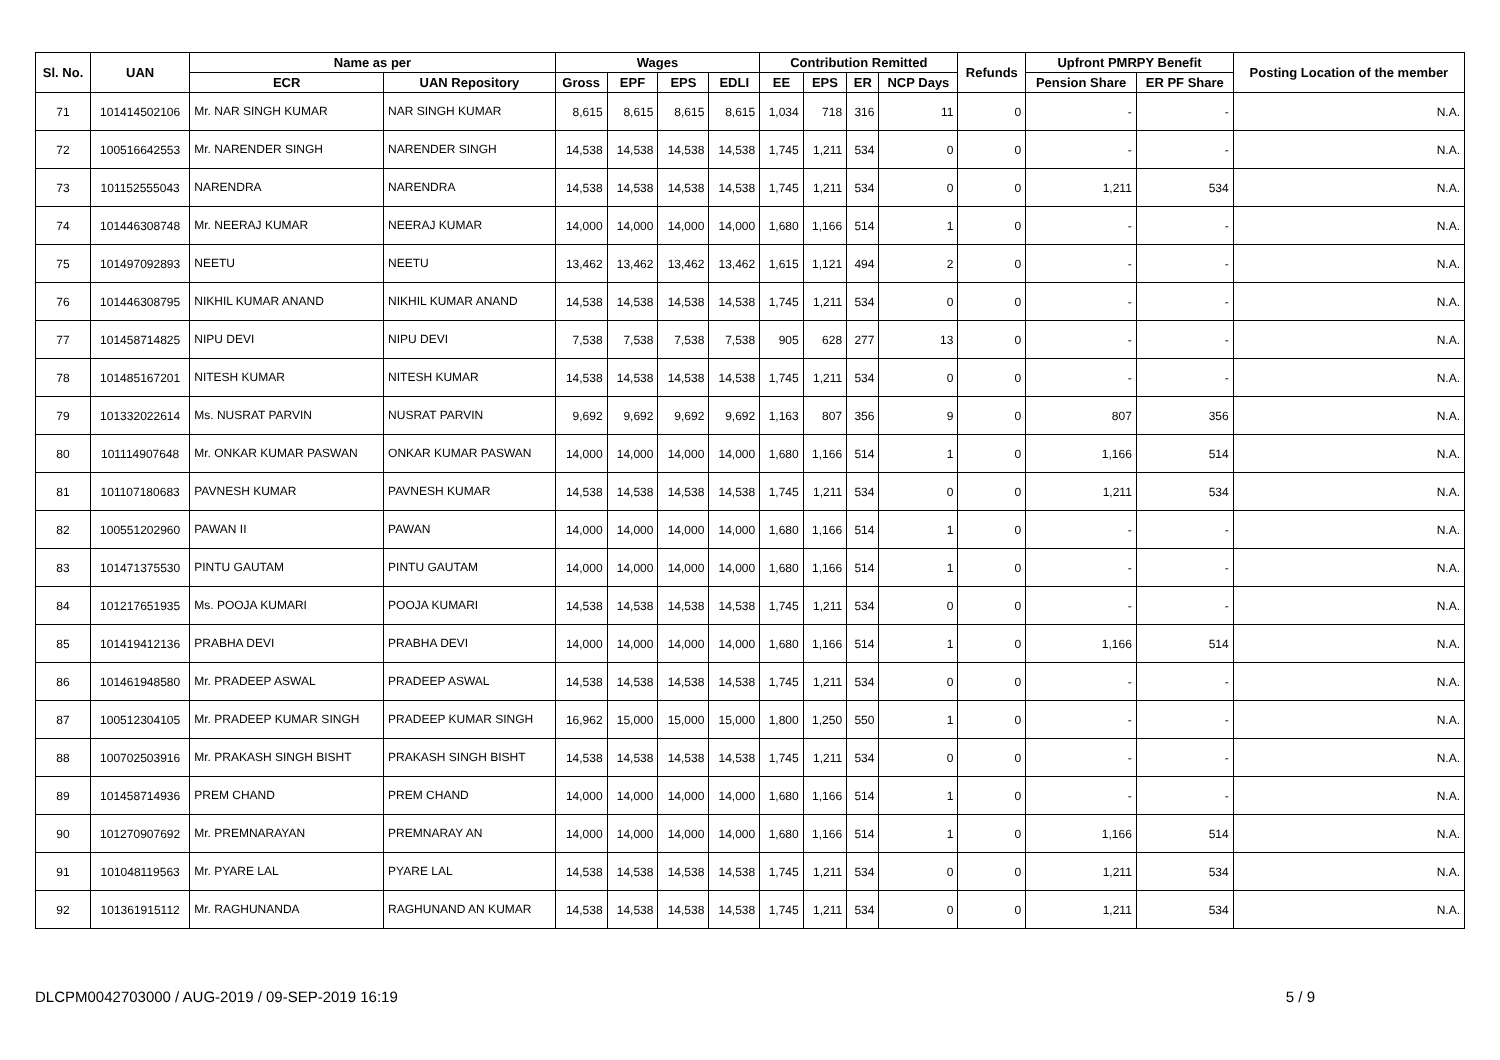| Sl. No. | UAN | Name as per | | Wages | | | | Contribution Remitted | | | | Refunds | Upfront PMRPY Benefit | | Posting Location of the member |
| --- | --- | --- | --- | --- | --- | --- | --- | --- | --- | --- | --- | --- | --- | --- | --- |
| | | ECR | UAN Repository | Gross | EPF | EPS | EDLI | EE | EPS | ER | NCP Days | | Pension Share | ER PF Share | |
| 71 | 101414502106 | Mr. NAR SINGH KUMAR | NAR SINGH KUMAR | 8,615 | 8,615 | 8,615 | 8,615 | 1,034 | 718 | 316 | 11 | 0 | - | - | N.A. |
| 72 | 100516642553 | Mr. NARENDER SINGH | NARENDER SINGH | 14,538 | 14,538 | 14,538 | 14,538 | 1,745 | 1,211 | 534 | 0 | 0 | - | - | N.A. |
| 73 | 101152555043 | NARENDRA | NARENDRA | 14,538 | 14,538 | 14,538 | 14,538 | 1,745 | 1,211 | 534 | 0 | 0 | 1,211 | 534 | N.A. |
| 74 | 101446308748 | Mr. NEERAJ KUMAR | NEERAJ KUMAR | 14,000 | 14,000 | 14,000 | 14,000 | 1,680 | 1,166 | 514 | 1 | 0 | - | - | N.A. |
| 75 | 101497092893 | NEETU | NEETU | 13,462 | 13,462 | 13,462 | 13,462 | 1,615 | 1,121 | 494 | 2 | 0 | - | - | N.A. |
| 76 | 101446308795 | NIKHIL KUMAR ANAND | NIKHIL KUMAR ANAND | 14,538 | 14,538 | 14,538 | 14,538 | 1,745 | 1,211 | 534 | 0 | 0 | - | - | N.A. |
| 77 | 101458714825 | NIPU DEVI | NIPU DEVI | 7,538 | 7,538 | 7,538 | 7,538 | 905 | 628 | 277 | 13 | 0 | - | - | N.A. |
| 78 | 101485167201 | NITESH KUMAR | NITESH KUMAR | 14,538 | 14,538 | 14,538 | 14,538 | 1,745 | 1,211 | 534 | 0 | 0 | - | - | N.A. |
| 79 | 101332022614 | Ms. NUSRAT PARVIN | NUSRAT PARVIN | 9,692 | 9,692 | 9,692 | 9,692 | 1,163 | 807 | 356 | 9 | 0 | 807 | 356 | N.A. |
| 80 | 101114907648 | Mr. ONKAR KUMAR PASWAN | ONKAR KUMAR PASWAN | 14,000 | 14,000 | 14,000 | 14,000 | 1,680 | 1,166 | 514 | 1 | 0 | 1,166 | 514 | N.A. |
| 81 | 101107180683 | PAVNESH KUMAR | PAVNESH KUMAR | 14,538 | 14,538 | 14,538 | 14,538 | 1,745 | 1,211 | 534 | 0 | 0 | 1,211 | 534 | N.A. |
| 82 | 100551202960 | PAWAN II | PAWAN | 14,000 | 14,000 | 14,000 | 14,000 | 1,680 | 1,166 | 514 | 1 | 0 | - | - | N.A. |
| 83 | 101471375530 | PINTU GAUTAM | PINTU GAUTAM | 14,000 | 14,000 | 14,000 | 14,000 | 1,680 | 1,166 | 514 | 1 | 0 | - | - | N.A. |
| 84 | 101217651935 | Ms. POOJA KUMARI | POOJA KUMARI | 14,538 | 14,538 | 14,538 | 14,538 | 1,745 | 1,211 | 534 | 0 | 0 | - | - | N.A. |
| 85 | 101419412136 | PRABHA DEVI | PRABHA DEVI | 14,000 | 14,000 | 14,000 | 14,000 | 1,680 | 1,166 | 514 | 1 | 0 | 1,166 | 514 | N.A. |
| 86 | 101461948580 | Mr. PRADEEP ASWAL | PRADEEP ASWAL | 14,538 | 14,538 | 14,538 | 14,538 | 1,745 | 1,211 | 534 | 0 | 0 | - | - | N.A. |
| 87 | 100512304105 | Mr. PRADEEP KUMAR SINGH | PRADEEP KUMAR SINGH | 16,962 | 15,000 | 15,000 | 15,000 | 1,800 | 1,250 | 550 | 1 | 0 | - | - | N.A. |
| 88 | 100702503916 | Mr. PRAKASH SINGH BISHT | PRAKASH SINGH BISHT | 14,538 | 14,538 | 14,538 | 14,538 | 1,745 | 1,211 | 534 | 0 | 0 | - | - | N.A. |
| 89 | 101458714936 | PREM CHAND | PREM CHAND | 14,000 | 14,000 | 14,000 | 14,000 | 1,680 | 1,166 | 514 | 1 | 0 | - | - | N.A. |
| 90 | 101270907692 | Mr. PREMNARAYAN | PREMNARAY AN | 14,000 | 14,000 | 14,000 | 14,000 | 1,680 | 1,166 | 514 | 1 | 0 | 1,166 | 514 | N.A. |
| 91 | 101048119563 | Mr. PYARE LAL | PYARE LAL | 14,538 | 14,538 | 14,538 | 14,538 | 1,745 | 1,211 | 534 | 0 | 0 | 1,211 | 534 | N.A. |
| 92 | 101361915112 | Mr. RAGHUNANDA | RAGHUNAND AN KUMAR | 14,538 | 14,538 | 14,538 | 14,538 | 1,745 | 1,211 | 534 | 0 | 0 | 1,211 | 534 | N.A. |
DLCPM0042703000 / AUG-2019 / 09-SEP-2019 16:19 5 / 9